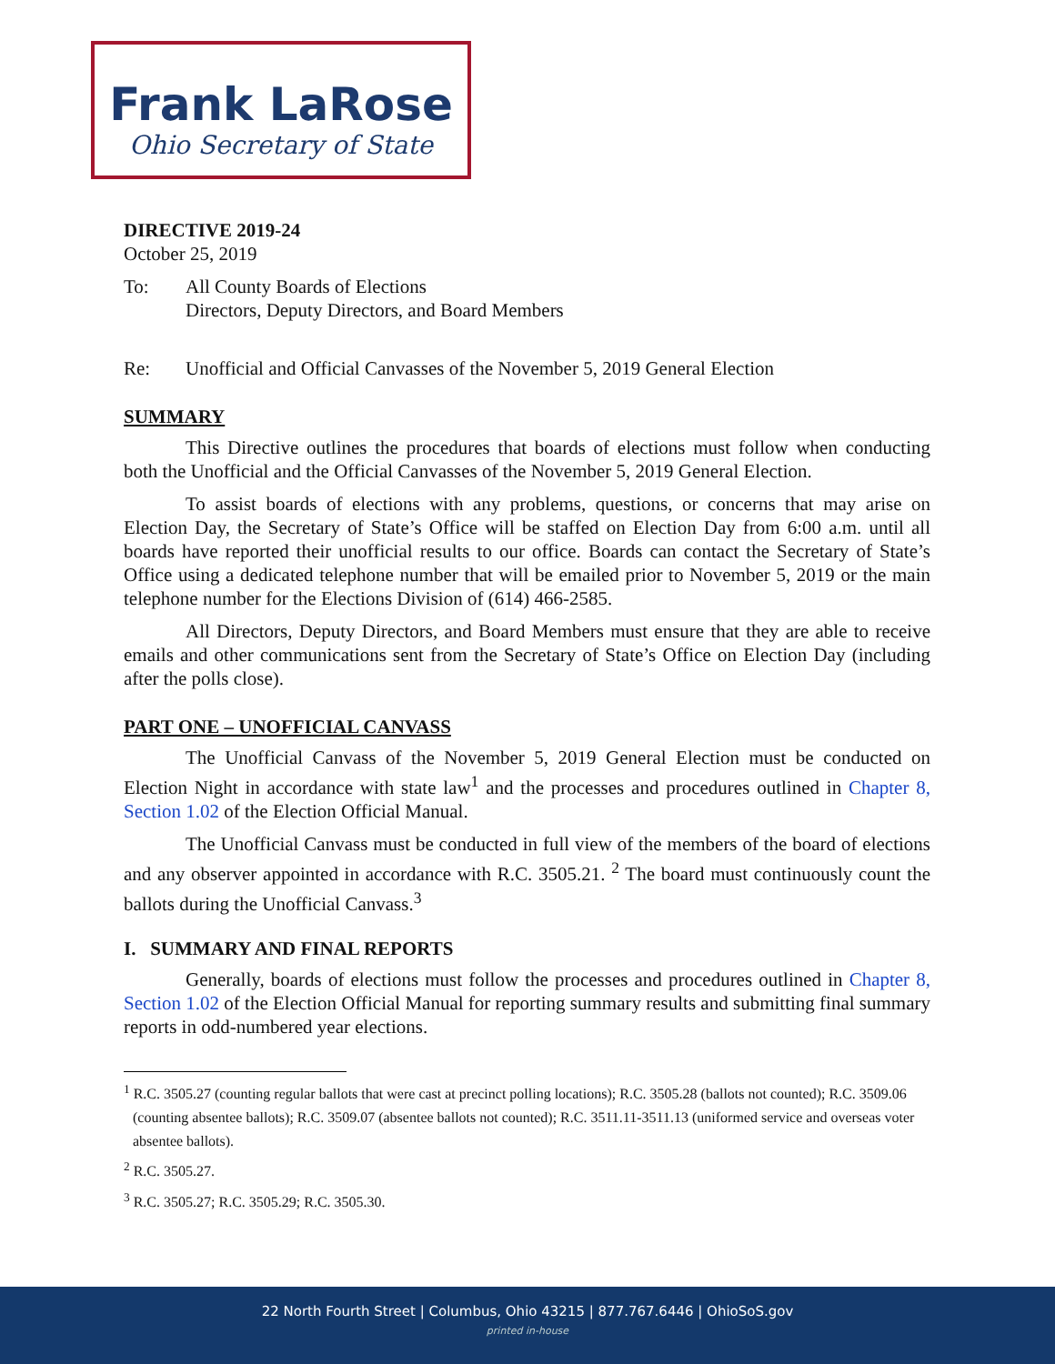Frank LaRose
Ohio Secretary of State
DIRECTIVE 2019-24
October 25, 2019
To: All County Boards of Elections
Directors, Deputy Directors, and Board Members
Re: Unofficial and Official Canvasses of the November 5, 2019 General Election
SUMMARY
This Directive outlines the procedures that boards of elections must follow when conducting both the Unofficial and the Official Canvasses of the November 5, 2019 General Election.
To assist boards of elections with any problems, questions, or concerns that may arise on Election Day, the Secretary of State’s Office will be staffed on Election Day from 6:00 a.m. until all boards have reported their unofficial results to our office. Boards can contact the Secretary of State’s Office using a dedicated telephone number that will be emailed prior to November 5, 2019 or the main telephone number for the Elections Division of (614) 466-2585.
All Directors, Deputy Directors, and Board Members must ensure that they are able to receive emails and other communications sent from the Secretary of State’s Office on Election Day (including after the polls close).
PART ONE – UNOFFICIAL CANVASS
The Unofficial Canvass of the November 5, 2019 General Election must be conducted on Election Night in accordance with state law<sup>1</sup> and the processes and procedures outlined in Chapter 8, Section 1.02 of the Election Official Manual.
The Unofficial Canvass must be conducted in full view of the members of the board of elections and any observer appointed in accordance with R.C. 3505.21. <sup>2</sup> The board must continuously count the ballots during the Unofficial Canvass.<sup>3</sup>
I. SUMMARY AND FINAL REPORTS
Generally, boards of elections must follow the processes and procedures outlined in Chapter 8, Section 1.02 of the Election Official Manual for reporting summary results and submitting final summary reports in odd-numbered year elections.
<sup>1</sup> R.C. 3505.27 (counting regular ballots that were cast at precinct polling locations); R.C. 3505.28 (ballots not counted); R.C. 3509.06 (counting absentee ballots); R.C. 3509.07 (absentee ballots not counted); R.C. 3511.11-3511.13 (uniformed service and overseas voter absentee ballots).
<sup>2</sup> R.C. 3505.27.
<sup>3</sup> R.C. 3505.27; R.C. 3505.29; R.C. 3505.30.
22 North Fourth Street | Columbus, Ohio 43215 | 877.767.6446 | OhioSoS.gov
printed in-house